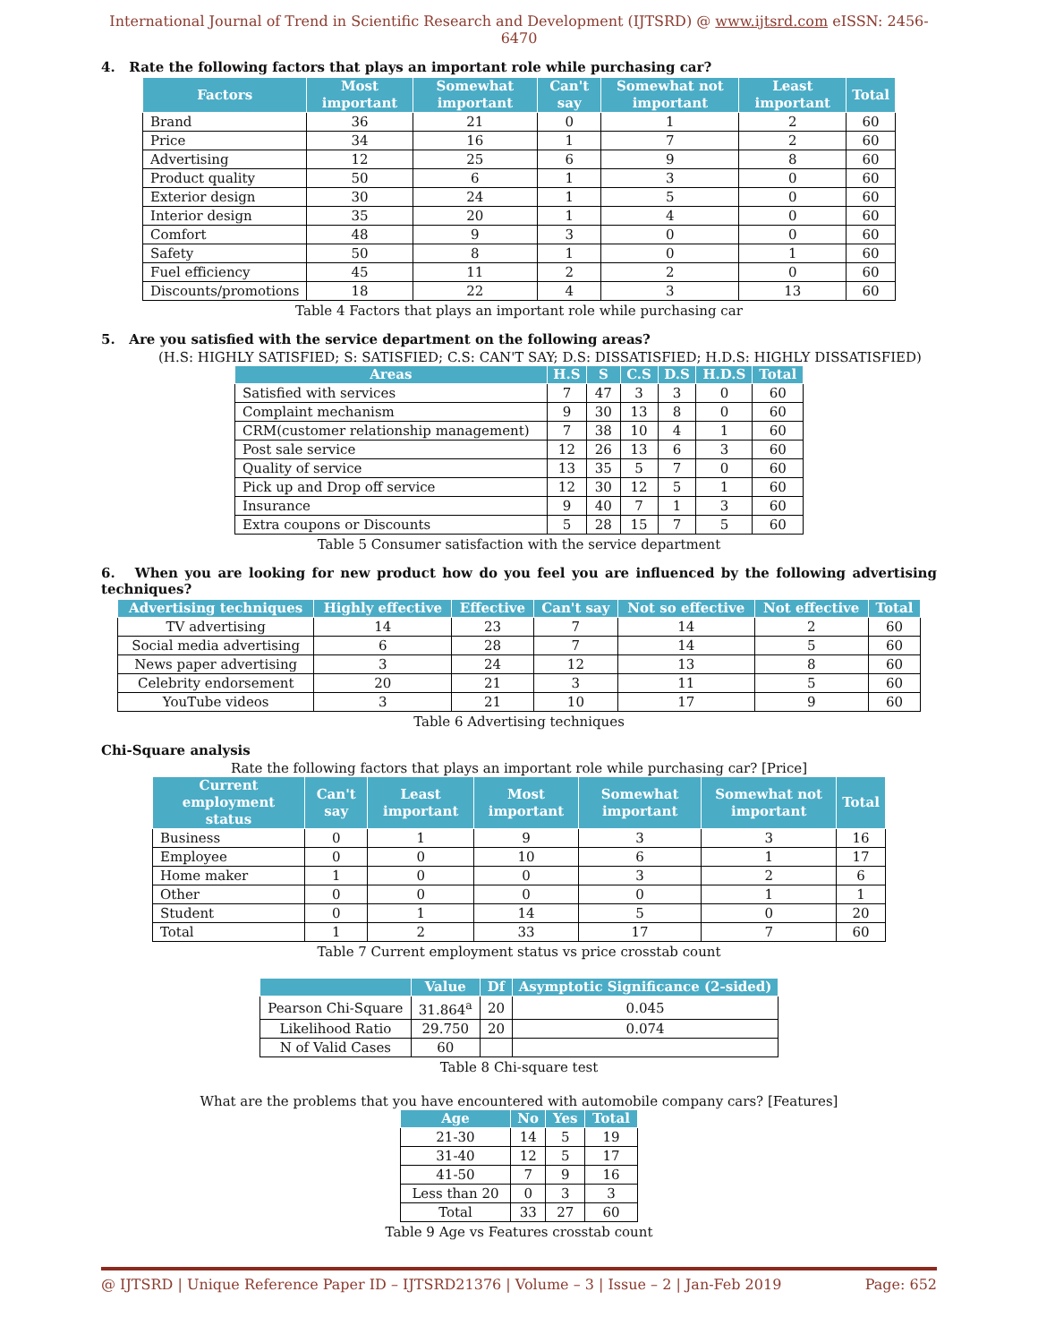International Journal of Trend in Scientific Research and Development (IJTSRD) @ www.ijtsrd.com eISSN: 2456-6470
4. Rate the following factors that plays an important role while purchasing car?
| Factors | Most important | Somewhat important | Can't say | Somewhat not important | Least important | Total |
| --- | --- | --- | --- | --- | --- | --- |
| Brand | 36 | 21 | 0 | 1 | 2 | 60 |
| Price | 34 | 16 | 1 | 7 | 2 | 60 |
| Advertising | 12 | 25 | 6 | 9 | 8 | 60 |
| Product quality | 50 | 6 | 1 | 3 | 0 | 60 |
| Exterior design | 30 | 24 | 1 | 5 | 0 | 60 |
| Interior design | 35 | 20 | 1 | 4 | 0 | 60 |
| Comfort | 48 | 9 | 3 | 0 | 0 | 60 |
| Safety | 50 | 8 | 1 | 0 | 1 | 60 |
| Fuel efficiency | 45 | 11 | 2 | 2 | 0 | 60 |
| Discounts/promotions | 18 | 22 | 4 | 3 | 13 | 60 |
Table 4 Factors that plays an important role while purchasing car
5. Are you satisfied with the service department on the following areas?
(H.S: HIGHLY SATISFIED; S: SATISFIED; C.S: CAN'T SAY; D.S: DISSATISFIED; H.D.S: HIGHLY DISSATISFIED)
| Areas | H.S | S | C.S | D.S | H.D.S | Total |
| --- | --- | --- | --- | --- | --- | --- |
| Satisfied with services | 7 | 47 | 3 | 3 | 0 | 60 |
| Complaint mechanism | 9 | 30 | 13 | 8 | 0 | 60 |
| CRM(customer relationship management) | 7 | 38 | 10 | 4 | 1 | 60 |
| Post sale service | 12 | 26 | 13 | 6 | 3 | 60 |
| Quality of service | 13 | 35 | 5 | 7 | 0 | 60 |
| Pick up and Drop off service | 12 | 30 | 12 | 5 | 1 | 60 |
| Insurance | 9 | 40 | 7 | 1 | 3 | 60 |
| Extra coupons or Discounts | 5 | 28 | 15 | 7 | 5 | 60 |
Table 5 Consumer satisfaction with the service department
6. When you are looking for new product how do you feel you are influenced by the following advertising techniques?
| Advertising techniques | Highly effective | Effective | Can't say | Not so effective | Not effective | Total |
| --- | --- | --- | --- | --- | --- | --- |
| TV advertising | 14 | 23 | 7 | 14 | 2 | 60 |
| Social media advertising | 6 | 28 | 7 | 14 | 5 | 60 |
| News paper advertising | 3 | 24 | 12 | 13 | 8 | 60 |
| Celebrity endorsement | 20 | 21 | 3 | 11 | 5 | 60 |
| YouTube videos | 3 | 21 | 10 | 17 | 9 | 60 |
Table 6 Advertising techniques
Chi-Square analysis
Rate the following factors that plays an important role while purchasing car? [Price]
| Current employment status | Can't say | Least important | Most important | Somewhat important | Somewhat not important | Total |
| --- | --- | --- | --- | --- | --- | --- |
| Business | 0 | 1 | 9 | 3 | 3 | 16 |
| Employee | 0 | 0 | 10 | 6 | 1 | 17 |
| Home maker | 1 | 0 | 0 | 3 | 2 | 6 |
| Other | 0 | 0 | 0 | 0 | 1 | 1 |
| Student | 0 | 1 | 14 | 5 | 0 | 20 |
| Total | 1 | 2 | 33 | 17 | 7 | 60 |
Table 7 Current employment status vs price crosstab count
| | Value | Df | Asymptotic Significance (2-sided) |
| --- | --- | --- | --- |
| Pearson Chi-Square | 31.864<sup>a</sup> | 20 | 0.045 |
| Likelihood Ratio | 29.750 | 20 | 0.074 |
| N of Valid Cases | 60 | | |
Table 8 Chi-square test
What are the problems that you have encountered with automobile company cars? [Features]
| Age | No | Yes | Total |
| --- | --- | --- | --- |
| 21-30 | 14 | 5 | 19 |
| 31-40 | 12 | 5 | 17 |
| 41-50 | 7 | 9 | 16 |
| Less than 20 | 0 | 3 | 3 |
| Total | 33 | 27 | 60 |
Table 9 Age vs Features crosstab count
@ IJTSRD | Unique Reference Paper ID – IJTSRD21376 | Volume – 3 | Issue – 2 | Jan-Feb 2019 Page: 652